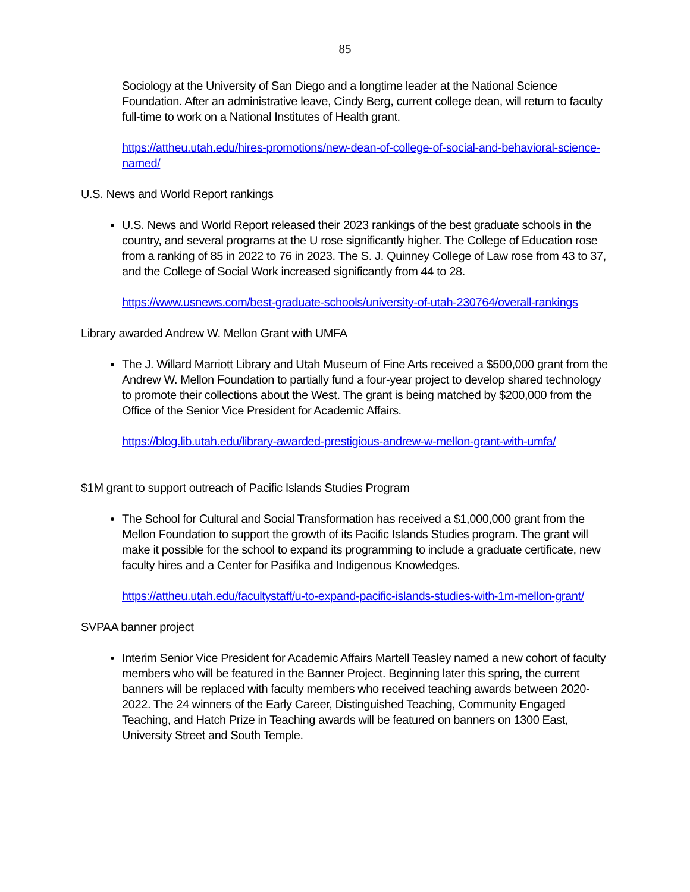85
Sociology at the University of San Diego and a longtime leader at the National Science Foundation. After an administrative leave, Cindy Berg, current college dean, will return to faculty full-time to work on a National Institutes of Health grant.
https://attheu.utah.edu/hires-promotions/new-dean-of-college-of-social-and-behavioral-science-named/
U.S. News and World Report rankings
U.S. News and World Report released their 2023 rankings of the best graduate schools in the country, and several programs at the U rose significantly higher. The College of Education rose from a ranking of 85 in 2022 to 76 in 2023. The S. J. Quinney College of Law rose from 43 to 37, and the College of Social Work increased significantly from 44 to 28.
https://www.usnews.com/best-graduate-schools/university-of-utah-230764/overall-rankings
Library awarded Andrew W. Mellon Grant with UMFA
The J. Willard Marriott Library and Utah Museum of Fine Arts received a $500,000 grant from the Andrew W. Mellon Foundation to partially fund a four-year project to develop shared technology to promote their collections about the West. The grant is being matched by $200,000 from the Office of the Senior Vice President for Academic Affairs.
https://blog.lib.utah.edu/library-awarded-prestigious-andrew-w-mellon-grant-with-umfa/
$1M grant to support outreach of Pacific Islands Studies Program
The School for Cultural and Social Transformation has received a $1,000,000 grant from the Mellon Foundation to support the growth of its Pacific Islands Studies program. The grant will make it possible for the school to expand its programming to include a graduate certificate, new faculty hires and a Center for Pasifika and Indigenous Knowledges.
https://attheu.utah.edu/facultystaff/u-to-expand-pacific-islands-studies-with-1m-mellon-grant/
SVPAA banner project
Interim Senior Vice President for Academic Affairs Martell Teasley named a new cohort of faculty members who will be featured in the Banner Project. Beginning later this spring, the current banners will be replaced with faculty members who received teaching awards between 2020-2022. The 24 winners of the Early Career, Distinguished Teaching, Community Engaged Teaching, and Hatch Prize in Teaching awards will be featured on banners on 1300 East, University Street and South Temple.